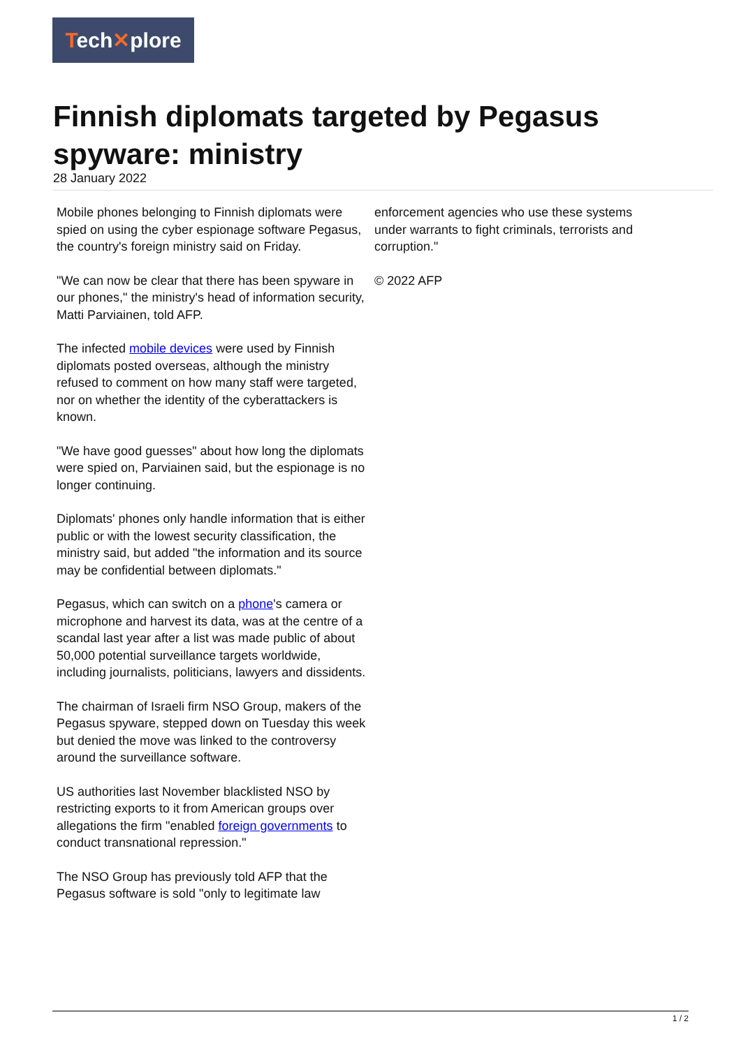Tech✕plore
Finnish diplomats targeted by Pegasus spyware: ministry
28 January 2022
Mobile phones belonging to Finnish diplomats were spied on using the cyber espionage software Pegasus, the country's foreign ministry said on Friday.
"We can now be clear that there has been spyware in our phones," the ministry's head of information security, Matti Parviainen, told AFP.
The infected mobile devices were used by Finnish diplomats posted overseas, although the ministry refused to comment on how many staff were targeted, nor on whether the identity of the cyberattackers is known.
"We have good guesses" about how long the diplomats were spied on, Parviainen said, but the espionage is no longer continuing.
Diplomats' phones only handle information that is either public or with the lowest security classification, the ministry said, but added "the information and its source may be confidential between diplomats."
Pegasus, which can switch on a phone's camera or microphone and harvest its data, was at the centre of a scandal last year after a list was made public of about 50,000 potential surveillance targets worldwide, including journalists, politicians, lawyers and dissidents.
The chairman of Israeli firm NSO Group, makers of the Pegasus spyware, stepped down on Tuesday this week but denied the move was linked to the controversy around the surveillance software.
US authorities last November blacklisted NSO by restricting exports to it from American groups over allegations the firm "enabled foreign governments to conduct transnational repression."
The NSO Group has previously told AFP that the Pegasus software is sold "only to legitimate law
enforcement agencies who use these systems under warrants to fight criminals, terrorists and corruption."
© 2022 AFP
1 / 2